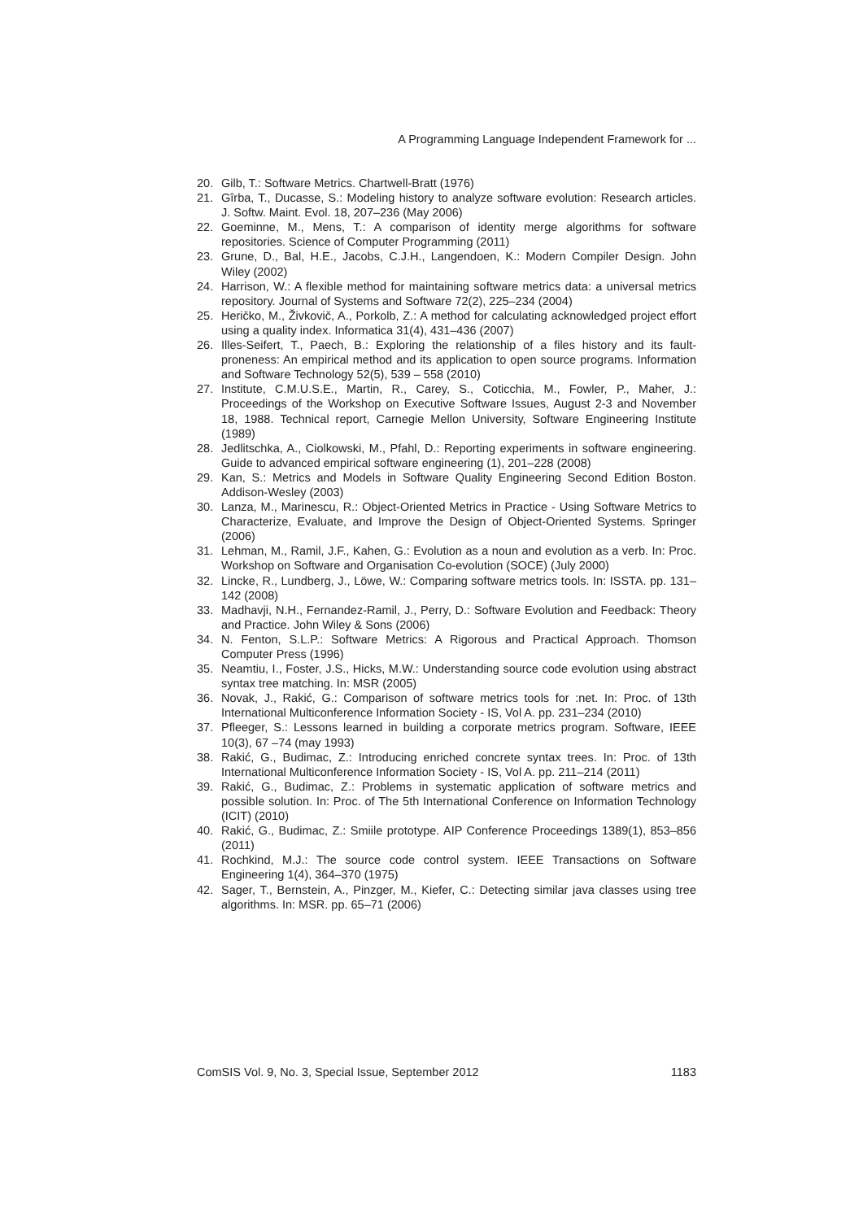A Programming Language Independent Framework for ...
20. Gilb, T.: Software Metrics. Chartwell-Bratt (1976)
21. Gîrba, T., Ducasse, S.: Modeling history to analyze software evolution: Research articles. J. Softw. Maint. Evol. 18, 207–236 (May 2006)
22. Goeminne, M., Mens, T.: A comparison of identity merge algorithms for software repositories. Science of Computer Programming (2011)
23. Grune, D., Bal, H.E., Jacobs, C.J.H., Langendoen, K.: Modern Compiler Design. John Wiley (2002)
24. Harrison, W.: A flexible method for maintaining software metrics data: a universal metrics repository. Journal of Systems and Software 72(2), 225–234 (2004)
25. Heričko, M., Živkovič, A., Porkolb, Z.: A method for calculating acknowledged project effort using a quality index. Informatica 31(4), 431–436 (2007)
26. Illes-Seifert, T., Paech, B.: Exploring the relationship of a files history and its fault-proneness: An empirical method and its application to open source programs. Information and Software Technology 52(5), 539 – 558 (2010)
27. Institute, C.M.U.S.E., Martin, R., Carey, S., Coticchia, M., Fowler, P., Maher, J.: Proceedings of the Workshop on Executive Software Issues, August 2-3 and November 18, 1988. Technical report, Carnegie Mellon University, Software Engineering Institute (1989)
28. Jedlitschka, A., Ciolkowski, M., Pfahl, D.: Reporting experiments in software engineering. Guide to advanced empirical software engineering (1), 201–228 (2008)
29. Kan, S.: Metrics and Models in Software Quality Engineering Second Edition Boston. Addison-Wesley (2003)
30. Lanza, M., Marinescu, R.: Object-Oriented Metrics in Practice - Using Software Metrics to Characterize, Evaluate, and Improve the Design of Object-Oriented Systems. Springer (2006)
31. Lehman, M., Ramil, J.F., Kahen, G.: Evolution as a noun and evolution as a verb. In: Proc. Workshop on Software and Organisation Co-evolution (SOCE) (July 2000)
32. Lincke, R., Lundberg, J., Löwe, W.: Comparing software metrics tools. In: ISSTA. pp. 131–142 (2008)
33. Madhavji, N.H., Fernandez-Ramil, J., Perry, D.: Software Evolution and Feedback: Theory and Practice. John Wiley & Sons (2006)
34. N. Fenton, S.L.P.: Software Metrics: A Rigorous and Practical Approach. Thomson Computer Press (1996)
35. Neamtiu, I., Foster, J.S., Hicks, M.W.: Understanding source code evolution using abstract syntax tree matching. In: MSR (2005)
36. Novak, J., Rakić, G.: Comparison of software metrics tools for :net. In: Proc. of 13th International Multiconference Information Society - IS, Vol A. pp. 231–234 (2010)
37. Pfleeger, S.: Lessons learned in building a corporate metrics program. Software, IEEE 10(3), 67 –74 (may 1993)
38. Rakić, G., Budimac, Z.: Introducing enriched concrete syntax trees. In: Proc. of 13th International Multiconference Information Society - IS, Vol A. pp. 211–214 (2011)
39. Rakić, G., Budimac, Z.: Problems in systematic application of software metrics and possible solution. In: Proc. of The 5th International Conference on Information Technology (ICIT) (2010)
40. Rakić, G., Budimac, Z.: Smiile prototype. AIP Conference Proceedings 1389(1), 853–856 (2011)
41. Rochkind, M.J.: The source code control system. IEEE Transactions on Software Engineering 1(4), 364–370 (1975)
42. Sager, T., Bernstein, A., Pinzger, M., Kiefer, C.: Detecting similar java classes using tree algorithms. In: MSR. pp. 65–71 (2006)
ComSIS Vol. 9, No. 3, Special Issue, September 2012 1183